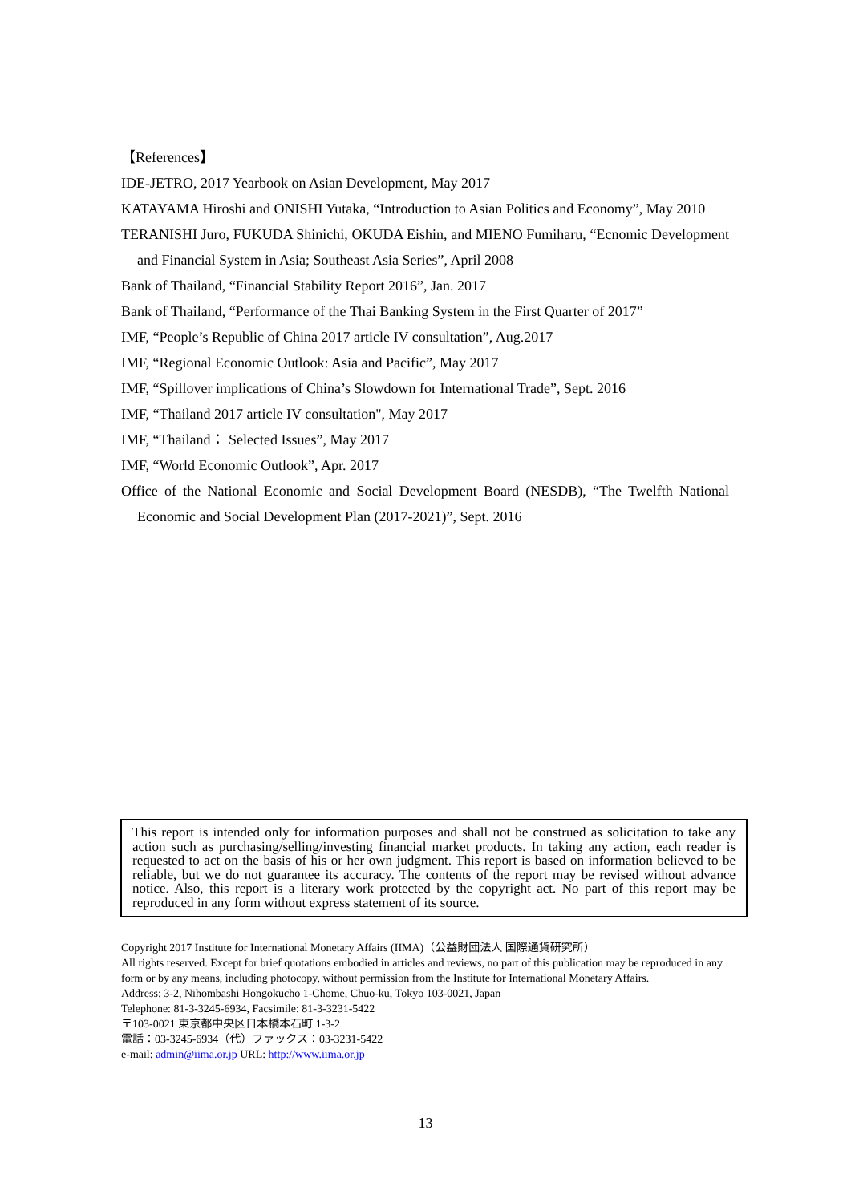【References】
IDE-JETRO, 2017 Yearbook on Asian Development, May 2017
KATAYAMA Hiroshi and ONISHI Yutaka, “Introduction to Asian Politics and Economy”, May 2010
TERANISHI Juro, FUKUDA Shinichi, OKUDA Eishin, and MIENO Fumiharu, “Ecnomic Development and Financial System in Asia; Southeast Asia Series”, April 2008
Bank of Thailand, “Financial Stability Report 2016”, Jan. 2017
Bank of Thailand, “Performance of the Thai Banking System in the First Quarter of 2017”
IMF, “People’s Republic of China 2017 article IV consultation”, Aug.2017
IMF, “Regional Economic Outlook: Asia and Pacific”, May 2017
IMF, “Spillover implications of China’s Slowdown for International Trade”, Sept. 2016
IMF, “Thailand 2017 article IV consultation", May 2017
IMF, “Thailand： Selected Issues”, May 2017
IMF, “World Economic Outlook”, Apr. 2017
Office of the National Economic and Social Development Board (NESDB), “The Twelfth National Economic and Social Development Plan (2017-2021)”, Sept. 2016
This report is intended only for information purposes and shall not be construed as solicitation to take any action such as purchasing/selling/investing financial market products. In taking any action, each reader is requested to act on the basis of his or her own judgment. This report is based on information believed to be reliable, but we do not guarantee its accuracy. The contents of the report may be revised without advance notice. Also, this report is a literary work protected by the copyright act. No part of this report may be reproduced in any form without express statement of its source.
Copyright 2017 Institute for International Monetary Affairs (IIMA)（公益財団法人 国際通貨研究所）
All rights reserved. Except for brief quotations embodied in articles and reviews, no part of this publication may be reproduced in any form or by any means, including photocopy, without permission from the Institute for International Monetary Affairs.
Address: 3-2, Nihombashi Hongokucho 1-Chome, Chuo-ku, Tokyo 103-0021, Japan
Telephone: 81-3-3245-6934, Facsimile: 81-3-3231-5422
〒103-0021 東京都中央区日本橋本石町 1-3-2
電話：03-3245-6934（代）ファックス：03-3231-5422
e-mail: admin@iima.or.jp URL: http://www.iima.or.jp
13